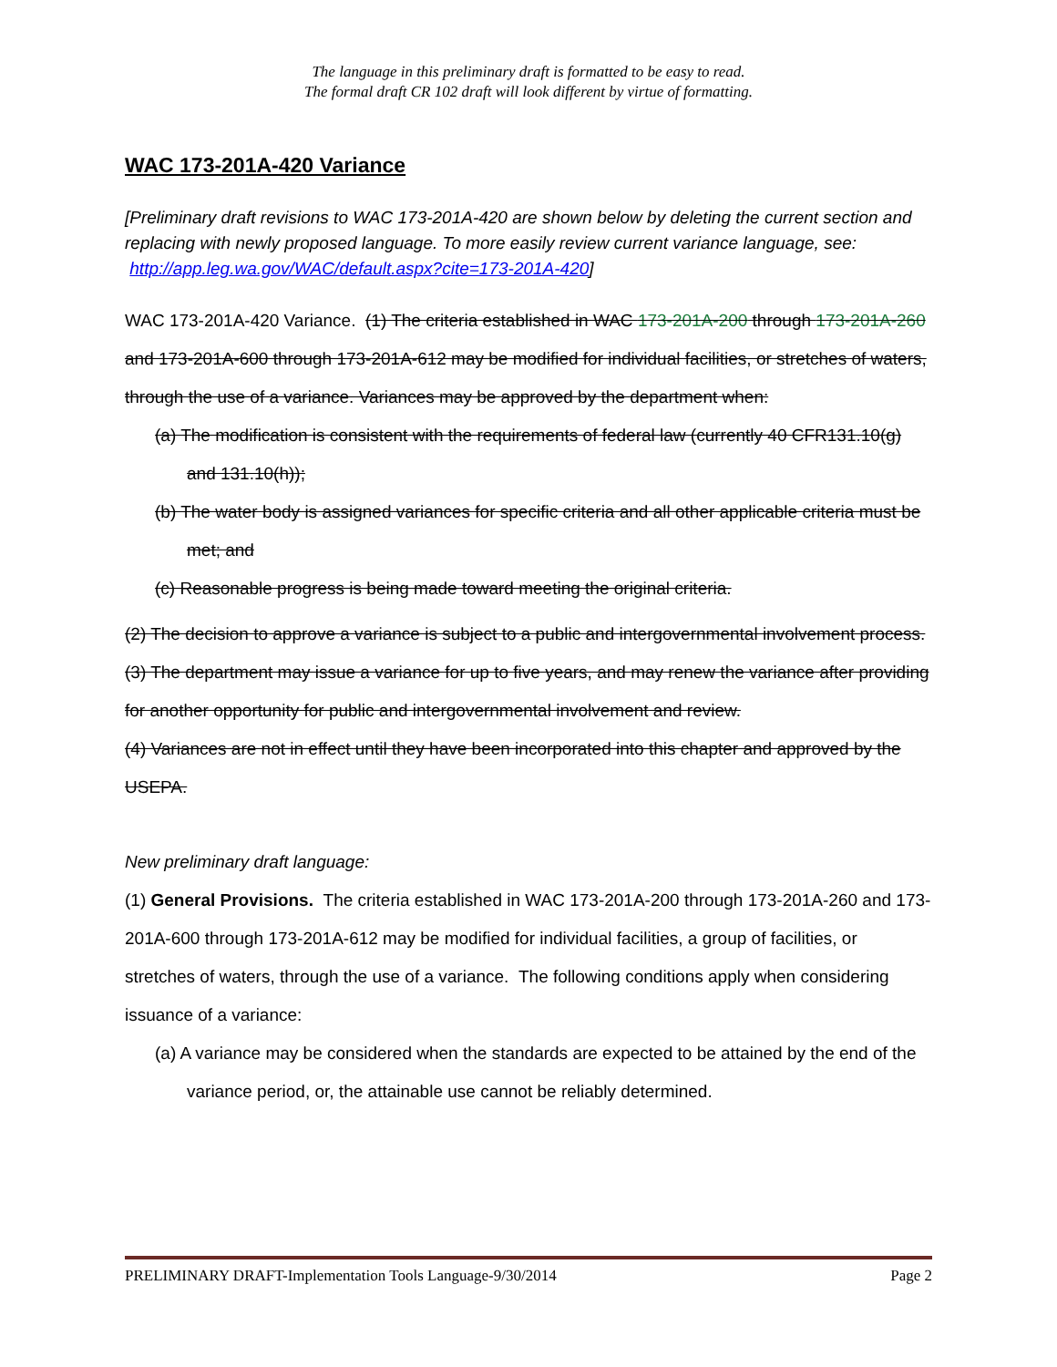The language in this preliminary draft is formatted to be easy to read.
The formal draft CR 102 draft will look different by virtue of formatting.
WAC 173-201A-420 Variance
[Preliminary draft revisions to WAC 173-201A-420 are shown below by deleting the current section and replacing with newly proposed language. To more easily review current variance language, see: http://app.leg.wa.gov/WAC/default.aspx?cite=173-201A-420]
WAC 173-201A-420 Variance. (1) The criteria established in WAC 173-201A-200 through 173-201A-260 and 173-201A-600 through 173-201A-612 may be modified for individual facilities, or stretches of waters, through the use of a variance. Variances may be approved by the department when:
(a) The modification is consistent with the requirements of federal law (currently 40 CFR131.10(g) and 131.10(h));
(b) The water body is assigned variances for specific criteria and all other applicable criteria must be met; and
(c) Reasonable progress is being made toward meeting the original criteria.
(2) The decision to approve a variance is subject to a public and intergovernmental involvement process.
(3) The department may issue a variance for up to five years, and may renew the variance after providing for another opportunity for public and intergovernmental involvement and review.
(4) Variances are not in effect until they have been incorporated into this chapter and approved by the USEPA.
New preliminary draft language:
(1) General Provisions. The criteria established in WAC 173-201A-200 through 173-201A-260 and 173-201A-600 through 173-201A-612 may be modified for individual facilities, a group of facilities, or stretches of waters, through the use of a variance. The following conditions apply when considering issuance of a variance:
(a) A variance may be considered when the standards are expected to be attained by the end of the variance period, or, the attainable use cannot be reliably determined.
PRELIMINARY DRAFT-Implementation Tools Language-9/30/2014 Page 2